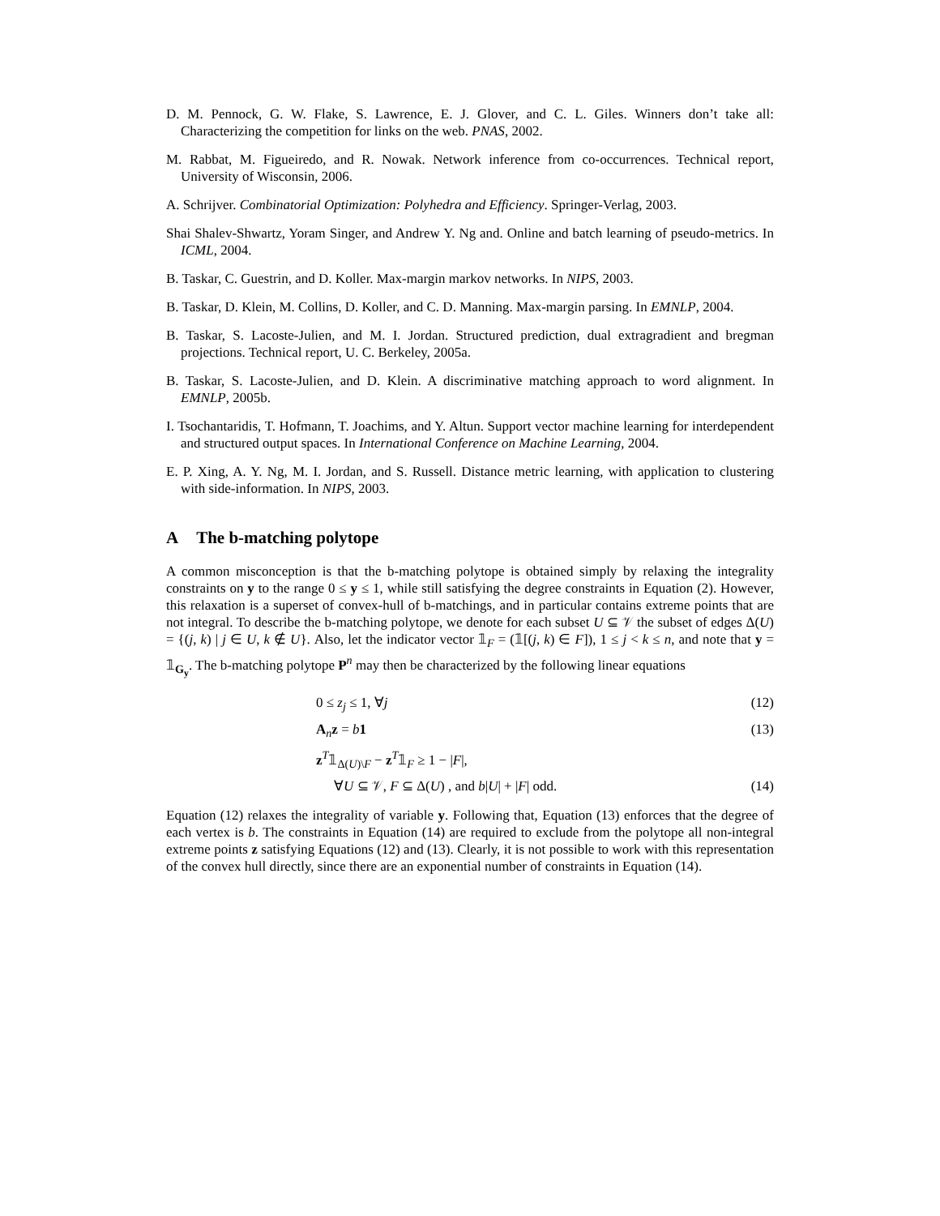D. M. Pennock, G. W. Flake, S. Lawrence, E. J. Glover, and C. L. Giles. Winners don’t take all: Characterizing the competition for links on the web. PNAS, 2002.
M. Rabbat, M. Figueiredo, and R. Nowak. Network inference from co-occurrences. Technical report, University of Wisconsin, 2006.
A. Schrijver. Combinatorial Optimization: Polyhedra and Efficiency. Springer-Verlag, 2003.
Shai Shalev-Shwartz, Yoram Singer, and Andrew Y. Ng and. Online and batch learning of pseudo-metrics. In ICML, 2004.
B. Taskar, C. Guestrin, and D. Koller. Max-margin markov networks. In NIPS, 2003.
B. Taskar, D. Klein, M. Collins, D. Koller, and C. D. Manning. Max-margin parsing. In EMNLP, 2004.
B. Taskar, S. Lacoste-Julien, and M. I. Jordan. Structured prediction, dual extragradient and bregman projections. Technical report, U. C. Berkeley, 2005a.
B. Taskar, S. Lacoste-Julien, and D. Klein. A discriminative matching approach to word alignment. In EMNLP, 2005b.
I. Tsochantaridis, T. Hofmann, T. Joachims, and Y. Altun. Support vector machine learning for interdependent and structured output spaces. In International Conference on Machine Learning, 2004.
E. P. Xing, A. Y. Ng, M. I. Jordan, and S. Russell. Distance metric learning, with application to clustering with side-information. In NIPS, 2003.
A The b-matching polytope
A common misconception is that the b-matching polytope is obtained simply by relaxing the integrality constraints on y to the range 0 ≤ y ≤ 1, while still satisfying the degree constraints in Equation (2). However, this relaxation is a superset of convex-hull of b-matchings, and in particular contains extreme points that are not integral. To describe the b-matching polytope, we denote for each subset U ⊆ 𝒱 the subset of edges Δ(U) = {(j, k) | j ∈ U, k ∉ U}. Also, let the indicator vector 𝟙<sub>F</sub> = (𝟙[(j, k) ∈ F]), 1 ≤ j < k ≤ n, and note that y = 𝟙<sub>G<sub>y</sub></sub>. The b-matching polytope P<sup>n</sup> may then be characterized by the following linear equations
0 ≤ z<sub>j</sub> ≤ 1, ∀j (12)
A<sub>n</sub>z = b 1 (13)
z<sup>T</sup>𝟙<sub>Δ(U)\F</sub> − z<sup>T</sup>𝟙<sub>F</sub> ≥ 1 − |F|,
∀U ⊆ 𝒱, F ⊆ Δ(U) , and b|U| + |F| odd.
(14)
Equation (12) relaxes the integrality of variable y. Following that, Equation (13) enforces that the degree of each vertex is b. The constraints in Equation (14) are required to exclude from the polytope all non-integral extreme points z satisfying Equations (12) and (13). Clearly, it is not possible to work with this representation of the convex hull directly, since there are an exponential number of constraints in Equation (14).